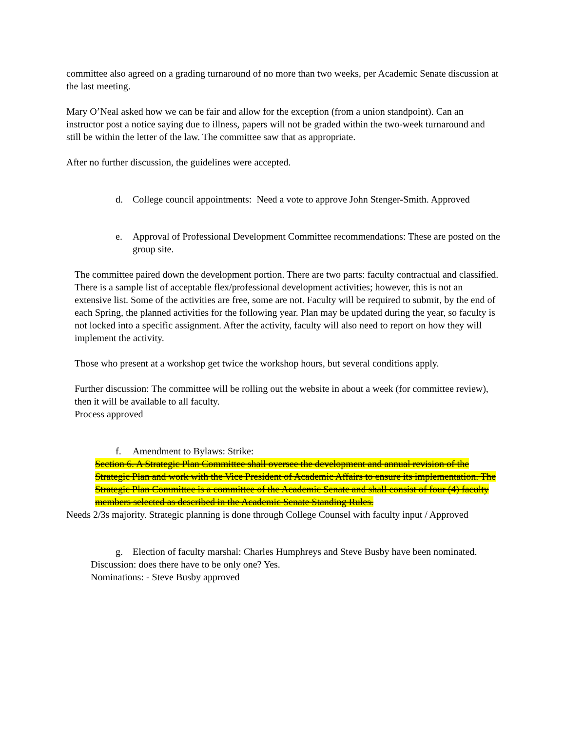committee also agreed on a grading turnaround of no more than two weeks, per Academic Senate discussion at the last meeting.
Mary O’Neal asked how we can be fair and allow for the exception (from a union standpoint). Can an instructor post a notice saying due to illness, papers will not be graded within the two-week turnaround and still be within the letter of the law. The committee saw that as appropriate.
After no further discussion, the guidelines were accepted.
d. College council appointments: Need a vote to approve John Stenger-Smith. Approved
e. Approval of Professional Development Committee recommendations: These are posted on the group site.
The committee paired down the development portion. There are two parts: faculty contractual and classified. There is a sample list of acceptable flex/professional development activities; however, this is not an extensive list. Some of the activities are free, some are not. Faculty will be required to submit, by the end of each Spring, the planned activities for the following year. Plan may be updated during the year, so faculty is not locked into a specific assignment. After the activity, faculty will also need to report on how they will implement the activity.
Those who present at a workshop get twice the workshop hours, but several conditions apply.
Further discussion: The committee will be rolling out the website in about a week (for committee review), then it will be available to all faculty.
Process approved
f. Amendment to Bylaws: Strike:
Section 6. A Strategic Plan Committee shall oversee the development and annual revision of the Strategic Plan and work with the Vice President of Academic Affairs to ensure its implementation. The Strategic Plan Committee is a committee of the Academic Senate and shall consist of four (4) faculty members selected as described in the Academic Senate Standing Rules.
Needs 2/3s majority. Strategic planning is done through College Counsel with faculty input / Approved
g. Election of faculty marshal: Charles Humphreys and Steve Busby have been nominated.
Discussion: does there have to be only one? Yes.
Nominations: - Steve Busby approved